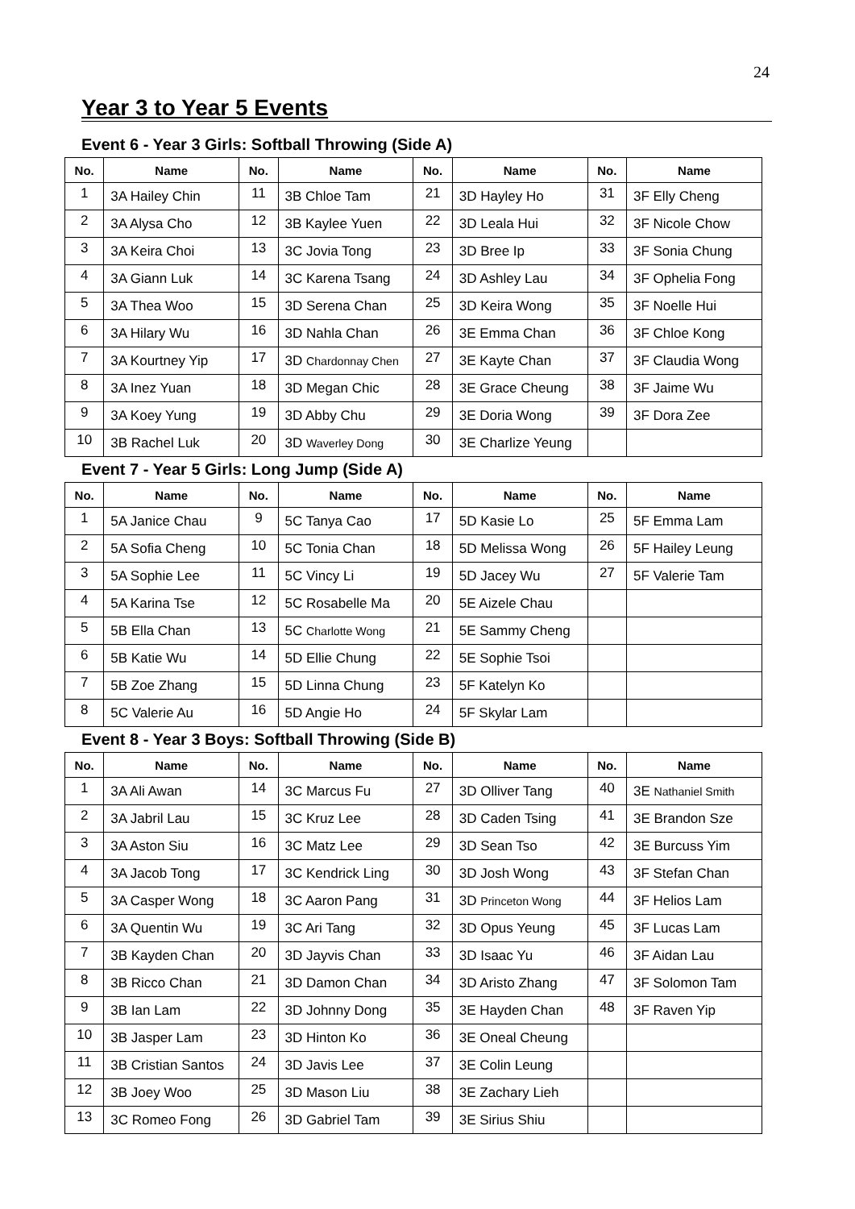24
Year 3 to Year 5 Events
Event 6 - Year 3 Girls: Softball Throwing (Side A)
| No. | Name | No. | Name | No. | Name | No. | Name |
| --- | --- | --- | --- | --- | --- | --- | --- |
| 1 | 3A Hailey Chin | 11 | 3B Chloe Tam | 21 | 3D Hayley Ho | 31 | 3F Elly Cheng |
| 2 | 3A Alysa Cho | 12 | 3B Kaylee Yuen | 22 | 3D Leala Hui | 32 | 3F Nicole Chow |
| 3 | 3A Keira Choi | 13 | 3C Jovia Tong | 23 | 3D Bree Ip | 33 | 3F Sonia Chung |
| 4 | 3A Giann Luk | 14 | 3C Karena Tsang | 24 | 3D Ashley Lau | 34 | 3F Ophelia Fong |
| 5 | 3A Thea Woo | 15 | 3D Serena Chan | 25 | 3D Keira Wong | 35 | 3F Noelle Hui |
| 6 | 3A Hilary Wu | 16 | 3D Nahla Chan | 26 | 3E Emma Chan | 36 | 3F Chloe Kong |
| 7 | 3A Kourtney Yip | 17 | 3D Chardonnay Chen | 27 | 3E Kayte Chan | 37 | 3F Claudia Wong |
| 8 | 3A Inez Yuan | 18 | 3D Megan Chic | 28 | 3E Grace Cheung | 38 | 3F Jaime Wu |
| 9 | 3A Koey Yung | 19 | 3D Abby Chu | 29 | 3E Doria Wong | 39 | 3F Dora Zee |
| 10 | 3B Rachel Luk | 20 | 3D Waverley Dong | 30 | 3E Charlize Yeung | | |
Event 7 - Year 5 Girls: Long Jump (Side A)
| No. | Name | No. | Name | No. | Name | No. | Name |
| --- | --- | --- | --- | --- | --- | --- | --- |
| 1 | 5A Janice Chau | 9 | 5C Tanya Cao | 17 | 5D Kasie Lo | 25 | 5F Emma Lam |
| 2 | 5A Sofia Cheng | 10 | 5C Tonia Chan | 18 | 5D Melissa Wong | 26 | 5F Hailey Leung |
| 3 | 5A Sophie Lee | 11 | 5C Vincy Li | 19 | 5D Jacey Wu | 27 | 5F Valerie Tam |
| 4 | 5A Karina Tse | 12 | 5C Rosabelle Ma | 20 | 5E Aizele Chau | | |
| 5 | 5B Ella Chan | 13 | 5C Charlotte Wong | 21 | 5E Sammy Cheng | | |
| 6 | 5B Katie Wu | 14 | 5D Ellie Chung | 22 | 5E Sophie Tsoi | | |
| 7 | 5B Zoe Zhang | 15 | 5D Linna Chung | 23 | 5F Katelyn Ko | | |
| 8 | 5C Valerie Au | 16 | 5D Angie Ho | 24 | 5F Skylar Lam | | |
Event 8 - Year 3 Boys: Softball Throwing (Side B)
| No. | Name | No. | Name | No. | Name | No. | Name |
| --- | --- | --- | --- | --- | --- | --- | --- |
| 1 | 3A Ali Awan | 14 | 3C Marcus Fu | 27 | 3D Olliver Tang | 40 | 3E Nathaniel Smith |
| 2 | 3A Jabril Lau | 15 | 3C Kruz Lee | 28 | 3D Caden Tsing | 41 | 3E Brandon Sze |
| 3 | 3A Aston Siu | 16 | 3C Matz Lee | 29 | 3D Sean Tso | 42 | 3E Burcuss Yim |
| 4 | 3A Jacob Tong | 17 | 3C Kendrick Ling | 30 | 3D Josh Wong | 43 | 3F Stefan Chan |
| 5 | 3A Casper Wong | 18 | 3C Aaron Pang | 31 | 3D Princeton Wong | 44 | 3F Helios Lam |
| 6 | 3A Quentin Wu | 19 | 3C Ari Tang | 32 | 3D Opus Yeung | 45 | 3F Lucas Lam |
| 7 | 3B Kayden Chan | 20 | 3D Jayvis Chan | 33 | 3D Isaac Yu | 46 | 3F Aidan Lau |
| 8 | 3B Ricco Chan | 21 | 3D Damon Chan | 34 | 3D Aristo Zhang | 47 | 3F Solomon Tam |
| 9 | 3B Ian Lam | 22 | 3D Johnny Dong | 35 | 3E Hayden Chan | 48 | 3F Raven Yip |
| 10 | 3B Jasper Lam | 23 | 3D Hinton Ko | 36 | 3E Oneal Cheung | | |
| 11 | 3B Cristian Santos | 24 | 3D Javis Lee | 37 | 3E Colin Leung | | |
| 12 | 3B Joey Woo | 25 | 3D Mason Liu | 38 | 3E Zachary Lieh | | |
| 13 | 3C Romeo Fong | 26 | 3D Gabriel Tam | 39 | 3E Sirius Shiu | | |